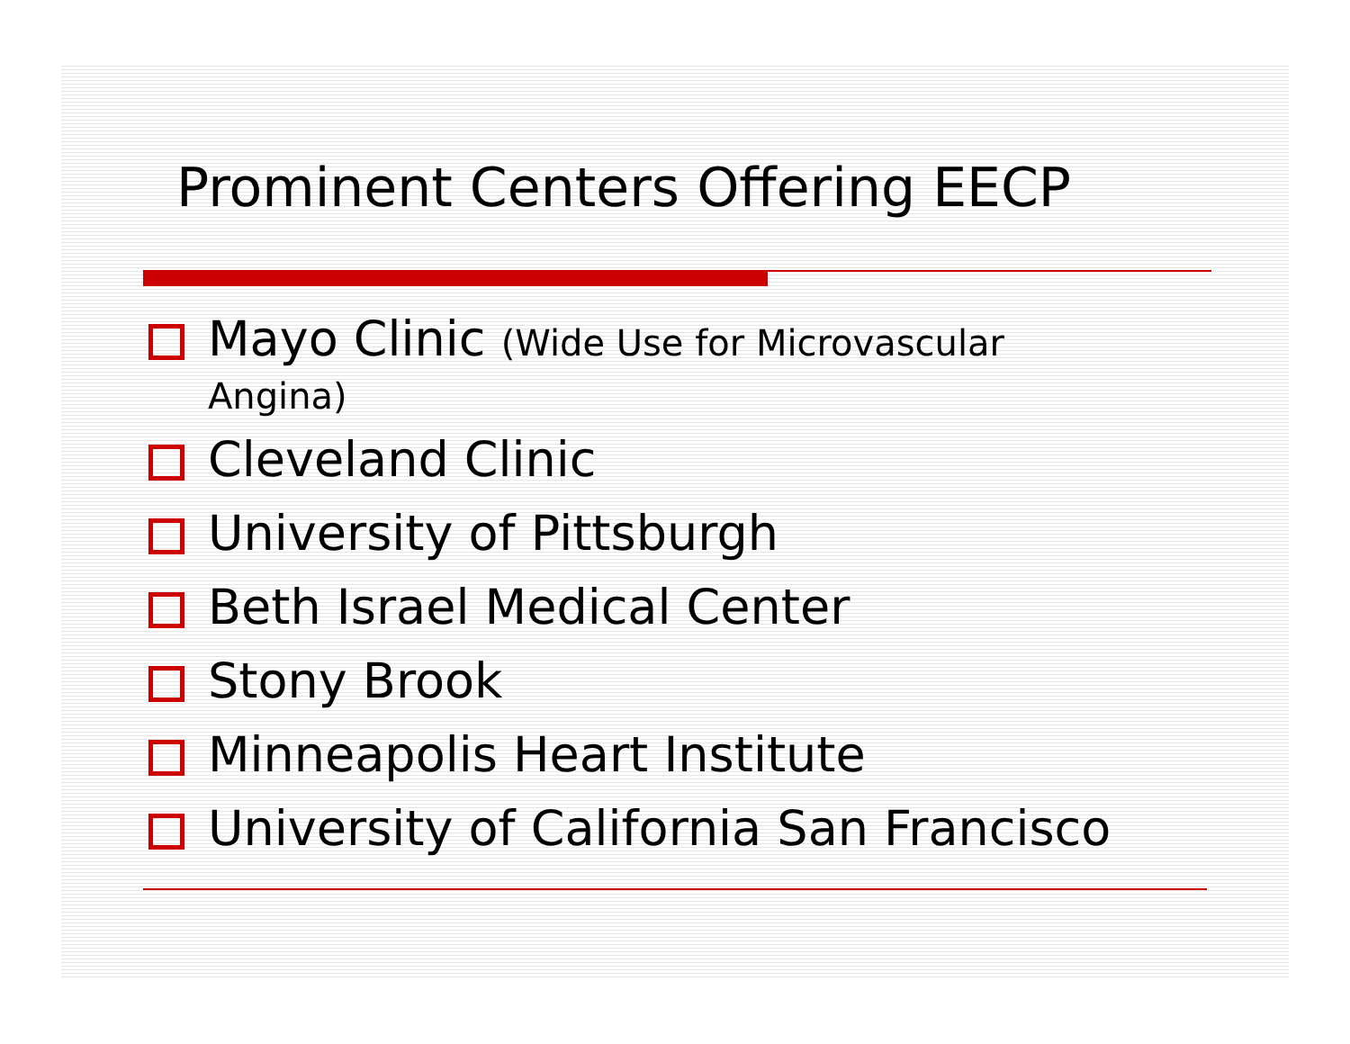Prominent Centers Offering EECP
Mayo Clinic (Wide Use for Microvascular
Angina)
Cleveland Clinic
University of Pittsburgh
Beth Israel Medical Center
Stony Brook
Minneapolis Heart Institute
University of California San Francisco